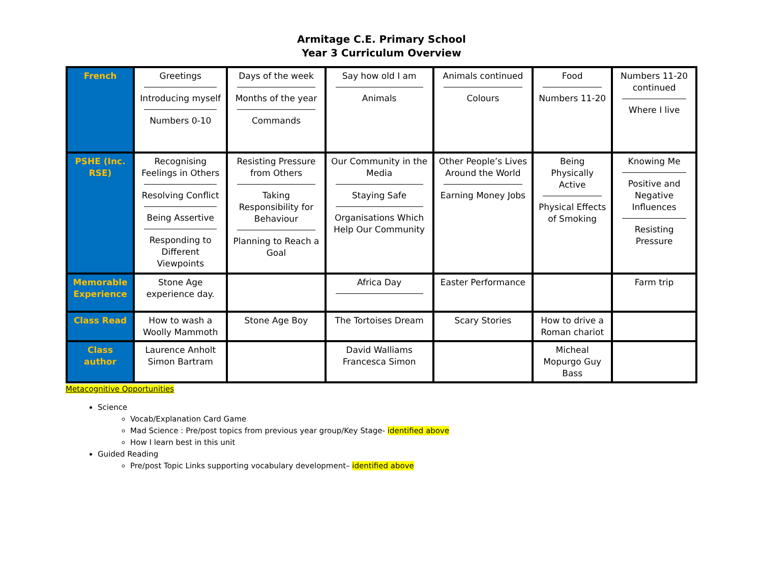Armitage C.E. Primary School
Year 3 Curriculum Overview
| French | Greetings Introducing myself Numbers 0-10 | Days of the week Months of the year Commands | Say how old I am Animals | Animals continued Colours | Food Numbers 11-20 | Numbers 11-20 continued Where I live |
| PSHE (Inc. RSE) | Recognising Feelings in Others Resolving Conflict Being Assertive Responding to Different Viewpoints | Resisting Pressure from Others Taking Responsibility for Behaviour Planning to Reach a Goal | Our Community in the Media Staying Safe Organisations Which Help Our Community | Other People’s Lives Around the World Earning Money Jobs | Being Physically Active Physical Effects of Smoking | Knowing Me Positive and Negative Influences Resisting Pressure |
| Memorable Experience | Stone Age experience day. | | Africa Day | Easter Performance | | Farm trip |
| Class Read | How to wash a Woolly Mammoth | Stone Age Boy | The Tortoises Dream | Scary Stories | How to drive a Roman chariot | |
| Class author | Laurence Anholt Simon Bartram | | David Walliams Francesca Simon | | Micheal Mopurgo Guy Bass | |
Metacognitive Opportunities
Science
Vocab/Explanation Card Game
Mad Science : Pre/post topics from previous year group/Key Stage- identified above
How I learn best in this unit
Guided Reading
Pre/post Topic Links supporting vocabulary development– identified above